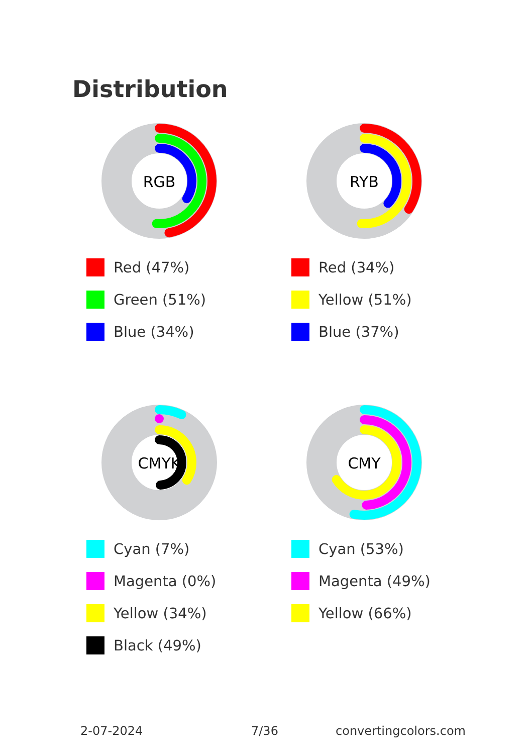Distribution
RGB
Red (47%)
Green (51%)
Blue (34%)
RYB
Red (34%)
Yellow (51%)
Blue (37%)
CMYK
Cyan (7%)
Magenta (0%)
Yellow (34%)
Black (49%)
CMY
Cyan (53%)
Magenta (49%)
Yellow (66%)
2-07-2024 7/36 convertingcolors.com